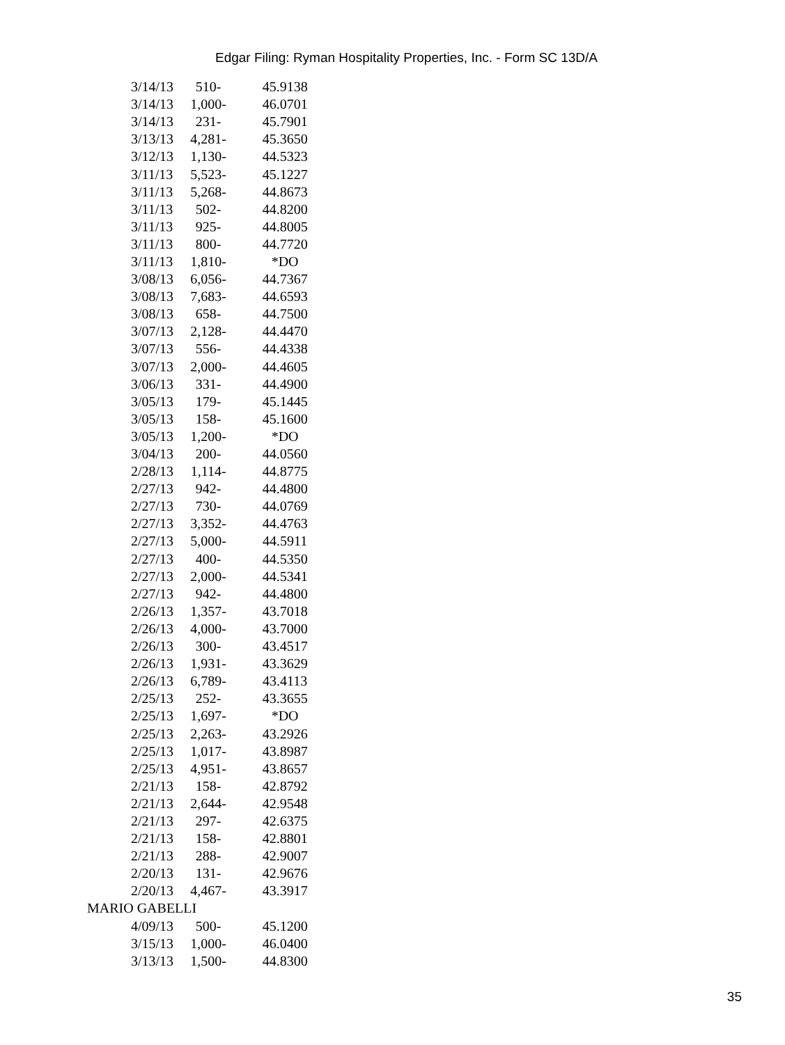Edgar Filing: Ryman Hospitality Properties, Inc. - Form SC 13D/A
| 3/14/13 | 510- | 45.9138 |
| 3/14/13 | 1,000- | 46.0701 |
| 3/14/13 | 231- | 45.7901 |
| 3/13/13 | 4,281- | 45.3650 |
| 3/12/13 | 1,130- | 44.5323 |
| 3/11/13 | 5,523- | 45.1227 |
| 3/11/13 | 5,268- | 44.8673 |
| 3/11/13 | 502- | 44.8200 |
| 3/11/13 | 925- | 44.8005 |
| 3/11/13 | 800- | 44.7720 |
| 3/11/13 | 1,810- | *DO |
| 3/08/13 | 6,056- | 44.7367 |
| 3/08/13 | 7,683- | 44.6593 |
| 3/08/13 | 658- | 44.7500 |
| 3/07/13 | 2,128- | 44.4470 |
| 3/07/13 | 556- | 44.4338 |
| 3/07/13 | 2,000- | 44.4605 |
| 3/06/13 | 331- | 44.4900 |
| 3/05/13 | 179- | 45.1445 |
| 3/05/13 | 158- | 45.1600 |
| 3/05/13 | 1,200- | *DO |
| 3/04/13 | 200- | 44.0560 |
| 2/28/13 | 1,114- | 44.8775 |
| 2/27/13 | 942- | 44.4800 |
| 2/27/13 | 730- | 44.0769 |
| 2/27/13 | 3,352- | 44.4763 |
| 2/27/13 | 5,000- | 44.5911 |
| 2/27/13 | 400- | 44.5350 |
| 2/27/13 | 2,000- | 44.5341 |
| 2/27/13 | 942- | 44.4800 |
| 2/26/13 | 1,357- | 43.7018 |
| 2/26/13 | 4,000- | 43.7000 |
| 2/26/13 | 300- | 43.4517 |
| 2/26/13 | 1,931- | 43.3629 |
| 2/26/13 | 6,789- | 43.4113 |
| 2/25/13 | 252- | 43.3655 |
| 2/25/13 | 1,697- | *DO |
| 2/25/13 | 2,263- | 43.2926 |
| 2/25/13 | 1,017- | 43.8987 |
| 2/25/13 | 4,951- | 43.8657 |
| 2/21/13 | 158- | 42.8792 |
| 2/21/13 | 2,644- | 42.9548 |
| 2/21/13 | 297- | 42.6375 |
| 2/21/13 | 158- | 42.8801 |
| 2/21/13 | 288- | 42.9007 |
| 2/20/13 | 131- | 42.9676 |
| 2/20/13 | 4,467- | 43.3917 |
| MARIO GABELLI | | |
| 4/09/13 | 500- | 45.1200 |
| 3/15/13 | 1,000- | 46.0400 |
| 3/13/13 | 1,500- | 44.8300 |
35